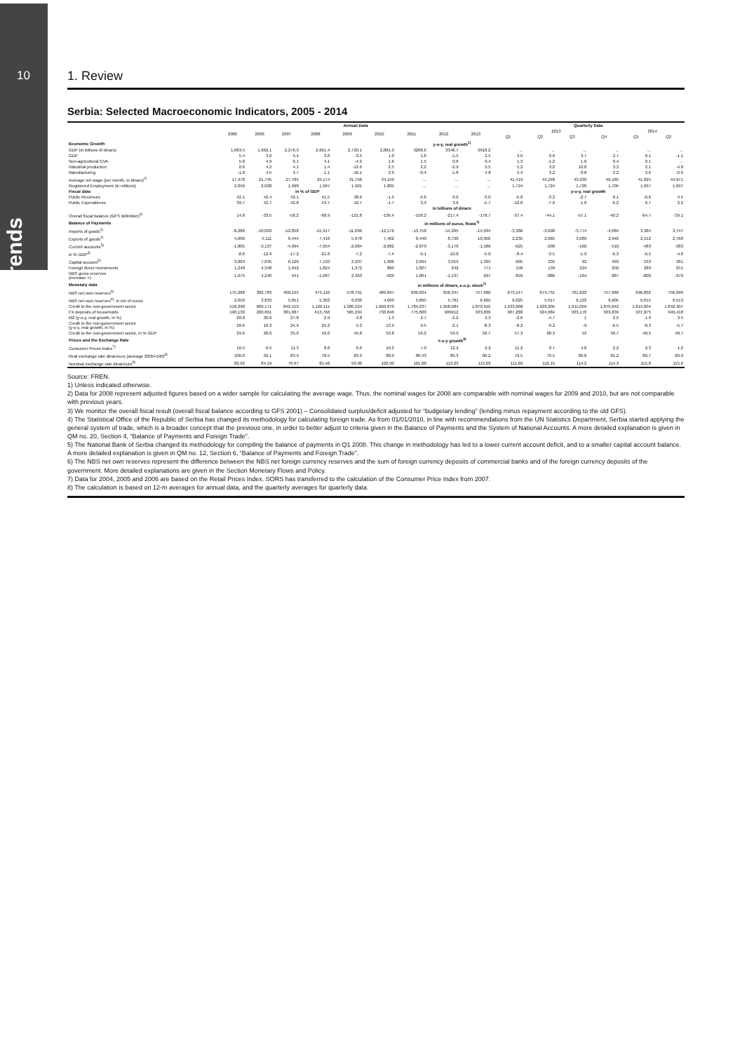10
Trends
1. Review
Serbia: Selected Macroeconomic Indicators, 2005 - 2014
| | Annual Data | | | | | | | | | Quarterly Data | | | | | |
| --- | --- | --- | --- | --- | --- | --- | --- | --- | --- | --- | --- | --- | --- | --- | --- |
| | 2005 | 2006 | 2007 | 2008 | 2009 | 2010 | 2011 | 2012 | 2013 | 2013 | | | | 2014 | |
| | | | | | | | | | | Q1 | Q2 | Q3 | Q4 | Q1 | Q2 |
| Economic Growth | y-o-y, real growth<sup>1)</sup> | | | | | | | | | | | | | | |
| GDP (in billions of dinars) | 1,683.5 | 1,962.1 | 2,276.9 | 2,661.4 | 2,720.1 | 2,881.9 | 3208.6 | 3348.7 | 3618.2 | ... | ... | ... | ... | ... | ... |
| GDP | 5.4 | 3.6 | 5.4 | 3.8 | -3.5 | 1.0 | 1.6 | -1.5 | 2.5 | 3.0 | 0.6 | 3.7 | 2.7 | 0.1 | -1.1 |
| Non-agricultural GVA | 5.8 | 4.9 | 6.1 | 4.1 | -4.2 | 1.6 | 1.5 | 0.6 | 0.4 | 1.3 | -1.2 | 1.0 | 0.4 | 0.1 | ... |
| Industrial production | 0.6 | 4.2 | 4.1 | 1.4 | -12.6 | 2.5 | 2.2 | -2.9 | 5.5 | 5.2 | 3.0 | 10.8 | 3.3 | 2.1 | -4.8 |
| Manufacturing | -1.0 | 4.5 | 4.7 | 1.1 | -16.1 | 3.9 | -0.4 | -1.8 | 4.8 | 5.4 | 3.2 | 8.8 | 2.2 | 3.6 | -2.0 |
| Average net wage (per month, in dinars)<sup>2)</sup> | 17,478 | 21,745 | 27,785 | 29,174 | 31,758 | 34,159 | ... | ... | ... | 41,419 | 44,248 | 43,939 | 46,185 | 41.825 | 44.971 |
| Registered Employment (in millions) | 2.056 | 2.028 | 1.998 | 1.997 | 1.901 | 1.805 | ... | ... | ... | 1.724 | 1,724 | 1,720 | 1,705 | 1,697 | 1,697 |
| Fiscal data | in % of GDP | | | | | | | | | y-o-y, real growth | | | | | |
| Public Revenues | 42.1 | 42.4 | 42.1 | 41.5 | 38.6 | -1.5 | -4.6 | 0.6 | -3.0 | -5.8 | -3.2 | -2.7 | 0.1 | -0.6 | 4.5 |
| Public Expenditures | 39.7 | 42.7 | 42.8 | 43.7 | 42.7 | -1.7 | 3.3 | 3.6 | -5.7 | -10.8 | -7.0 | 1.8 | -6.2 | 6.7 | 2.2 |
| | in billions of dinars | | | | | | | | | | | | | | |
| Overall fiscal balance (GFS definition)<sup>3)</sup> | 14.8 | -33.5 | -58.2 | -68.9 | -121.8 | -136.4 | -158.2 | -217.4 | -178.7 | -37.4 | -44.1 | -57.1 | -40.2 | -64.7 | -39.1 |
| Balance of Payments | in millions of euros, flows<sup>1)</sup> | | | | | | | | | | | | | | |
| Imports of goods<sup>4)</sup> | -8,286 | -10,093 | -12,858 | -15,917 | -11,096 | -12,176 | -13,758 | -14,205 | -14,934 | -3,386 | -3,690 | -3,774 | -4,084 | 3,384 | 3,747 |
| Exports of goods<sup>4)</sup> | 4,006 | 5,111 | 6,444 | 7,416 | 5,978 | 7,402 | 8,440 | 8,726 | 10,956 | 2,235 | 2,685 | 3,089 | 2,946 | 2,512 | 2,768 |
| Current accounts<sup>5)</sup> | -1,805 | -3,137 | -4,994 | -7,054 | -2,084 | -2,082 | -2,870 | -3,176 | -1,586 | -625 | -290 | -160 | -510 | -483 | -383 |
| in % GDP<sup>3)</sup> | -8.6 | -12.9 | -17.2 | -21.6 | -7.2 | -7.4 | -9.1 | -10.8 | -5.0 | -8.4 | -3.5 | -1.9 | -6.3 | -6.5 | -4.8 |
| Capital account<sup>5)</sup> | 3,863 | 7,635 | 6,126 | 7,133 | 2,207 | 1,986 | 2,694 | 3,019 | 1,395 | 605 | 235 | 62 | 493 | 533 | 361 |
| Foreign direct investments | 1,248 | 4,348 | 1,942 | 1,824 | 1,372 | 860 | 1,827 | 242 | 771 | 158 | 139 | 224 | 250 | 289 | 251 |
| NBS gross reserves (increase +) | 1,675 | 4,240 | 941 | -1,687 | 2,363 | -929 | 1,801 | -1,137 | 697 | 859 | -886 | -164 | 887 | -800 | -370 |
| Monetary data | in millions of dinars, e.o.p. stock<sup>1)</sup> | | | | | | | | | | | | | | |
| NBS net own reserves<sup>6)</sup> | 175,288 | 302,783 | 400,195 | 475,110 | 578,791 | 489,847 | 606,834 | 656,347 | 757,689 | 673,147 | 674,731 | 701,822 | 757,689 | 696,802 | 756,996 |
| NBS net own reserves<sup>6)</sup>, in mn of euros | 2,050 | 3,833 | 5,051 | 5,362 | 6,030 | 4,609 | 5,895 | 5,781 | 6,605 | 6,025 | 5,917 | 6,122 | 6,605 | 6,015 | 6,513 |
| Credit to the non-government sector | 518,298 | 609,171 | 842,512 | 1,126,111 | 1,306,224 | 1,660,870 | 1,784,237 | 1,958,084 | 1,870,916 | 1,933,868 | 1,929,205 | 1,911,059 | 1,870,642 | 1,815,004 | 1,842,407 |
| FX deposits of households | 190,136 | 260,661 | 381,687 | 413,766 | 565,294 | 730,846 | 775,600 | 909912 | 933,839 | 907,288 | 924,684 | 933,170 | 933,839 | 937,875 | 949,418 |
| M2 (y-o-y, real growth, in %) | 20.8 | 30.6 | 27.8 | 2.9 | 9.8 | 1.3 | 2.7 | -2.2 | 2.3 | -2.6 | -4.7 | 1 | 2.5 | 1.9 | 3.5 |
| Credit to the non-government sector (y-o-y, real growth, in %) | 28.6 | 10.3 | 24.9 | 25.2 | 5.2 | 13.9 | 0.5 | -2.1 | -8.3 | -8.2 | -9.2 | -9 | -6.5 | -8.3 | -5.7 |
| Credit to the non-government sector, in % GDP | 29.6 | 28.6 | 35.0 | 42.0 | 45.8 | 53.8 | 56.2 | 59.9 | 50.7 | 57.3 | 60.3 | 53 | 50.7 | 48.5 | 48.7 |
| Prices and the Exchange Rate | Y-o-y growth<sup>8)</sup> | | | | | | | | | | | | | | |
| Consumer Prices Index<sup>7)</sup> | 16.5 | 6.5 | 11.3 | 8.6 | 6.6 | 10.2 | 7.0 | 12.2 | 2.2 | 11.2 | 9.7 | 4.8 | 2.2 | 2.3 | 1.2 |
| Real exchange rate dinar/euro (average 2005=100)<sup>8)</sup> | 100.0 | 92.1 | 83.9 | 78.5 | 83.9 | 88.0 | 80.43 | 85.3 | 80.2 | 79.5 | 79.5 | 80.8 | 81.2 | 80.7 | 80.9 |
| Nominal exchange rate dinar/euro<sup>8)</sup> | 82.92 | 84.19 | 79.97 | 81.46 | 93.90 | 102.90 | 101.88 | 113.03 | 113.09 | 111.69 | 112.15 | 114.2 | 114.3 | 115.8 | 115.6 |
Source: FREN.
1) Unless indicated otherwise.
2) Data for 2008 represent adjusted figures based on a wider sample for calculating the average wage. Thus, the nominal wages for 2008 are comparable with nominal wages for 2009 and 2010, but are not comparable with previous years.
3) We monitor the overall fiscal result (overall fiscal balance according to GFS 2001) – Consolidated surplus/deficit adjusted for “budgetary lending” (lending minus repayment according to the old GFS).
4) The Statistical Office of the Republic of Serbia has changed its methodology for calculating foreign trade. As from 01/01/2010, in line with recommendations from the UN Statistics Department, Serbia started applying the general system of trade, which is a broader concept that the previous one, in order to better adjust to criteria given in the Balance of Payments and the System of National Accounts. A more detailed explanation is given in QM no. 20, Section 4, “Balance of Payments and Foreign Trade”.
5) The National Bank of Serbia changed its methodology for compiling the balance of payments in Q1 2008. This change in methodology has led to a lower current account deficit, and to a smaller capital account balance. A more detailed explanation is given in QM no. 12, Section 6, “Balance of Payments and Foreign Trade”.
6) The NBS net own reserves represent the difference between the NBS net foreign currency reserves and the sum of foreign currency deposits of commercial banks and of the foreign currency deposits of the government. More detailed explanations are given in the Section Monetary Flows and Policy.
7) Data for 2004, 2005 and 2006 are based on the Retail Prices Index. SORS has transferred to the calculation of the Consumer Price Index from 2007.
8) The calculation is based on 12-m averages for annual data, and the quarterly averages for quarterly data.